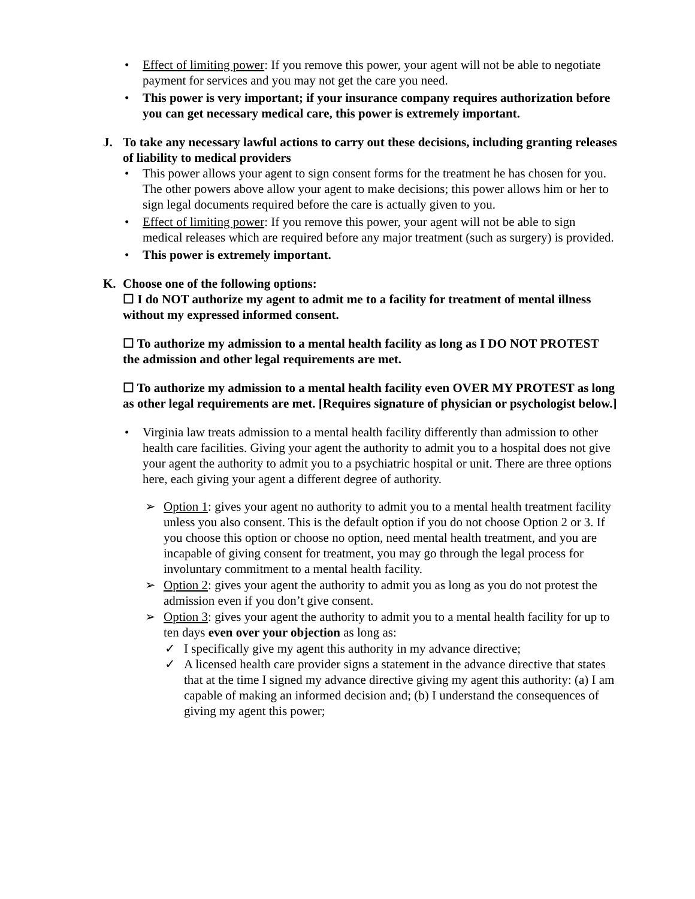• Effect of limiting power: If you remove this power, your agent will not be able to negotiate payment for services and you may not get the care you need.
• This power is very important; if your insurance company requires authorization before you can get necessary medical care, this power is extremely important.
J. To take any necessary lawful actions to carry out these decisions, including granting releases of liability to medical providers
• This power allows your agent to sign consent forms for the treatment he has chosen for you. The other powers above allow your agent to make decisions; this power allows him or her to sign legal documents required before the care is actually given to you.
• Effect of limiting power: If you remove this power, your agent will not be able to sign medical releases which are required before any major treatment (such as surgery) is provided.
• This power is extremely important.
K. Choose one of the following options:
☐ I do NOT authorize my agent to admit me to a facility for treatment of mental illness without my expressed informed consent.
☐ To authorize my admission to a mental health facility as long as I DO NOT PROTEST the admission and other legal requirements are met.
☐ To authorize my admission to a mental health facility even OVER MY PROTEST as long as other legal requirements are met. [Requires signature of physician or psychologist below.]
• Virginia law treats admission to a mental health facility differently than admission to other health care facilities. Giving your agent the authority to admit you to a hospital does not give your agent the authority to admit you to a psychiatric hospital or unit. There are three options here, each giving your agent a different degree of authority.
➢ Option 1: gives your agent no authority to admit you to a mental health treatment facility unless you also consent. This is the default option if you do not choose Option 2 or 3. If you choose this option or choose no option, need mental health treatment, and you are incapable of giving consent for treatment, you may go through the legal process for involuntary commitment to a mental health facility.
➢ Option 2: gives your agent the authority to admit you as long as you do not protest the admission even if you don’t give consent.
➢ Option 3: gives your agent the authority to admit you to a mental health facility for up to ten days even over your objection as long as:
✓ I specifically give my agent this authority in my advance directive;
✓ A licensed health care provider signs a statement in the advance directive that states that at the time I signed my advance directive giving my agent this authority: (a) I am capable of making an informed decision and; (b) I understand the consequences of giving my agent this power;